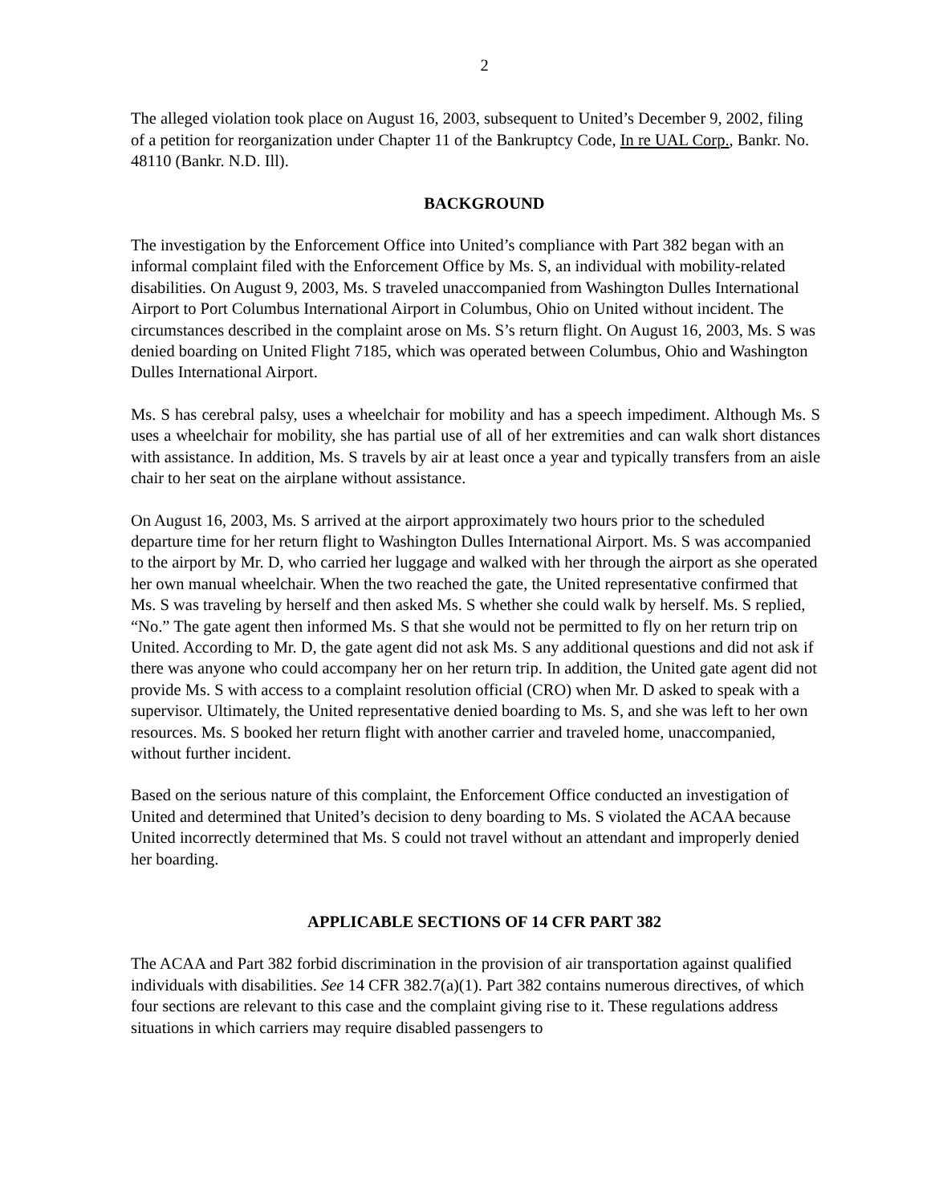2
The alleged violation took place on August 16, 2003, subsequent to United’s December 9, 2002, filing of a petition for reorganization under Chapter 11 of the Bankruptcy Code, In re UAL Corp., Bankr. No. 48110 (Bankr. N.D. Ill).
BACKGROUND
The investigation by the Enforcement Office into United’s compliance with Part 382 began with an informal complaint filed with the Enforcement Office by Ms. S, an individual with mobility-related disabilities. On August 9, 2003, Ms. S traveled unaccompanied from Washington Dulles International Airport to Port Columbus International Airport in Columbus, Ohio on United without incident. The circumstances described in the complaint arose on Ms. S’s return flight. On August 16, 2003, Ms. S was denied boarding on United Flight 7185, which was operated between Columbus, Ohio and Washington Dulles International Airport.
Ms. S has cerebral palsy, uses a wheelchair for mobility and has a speech impediment. Although Ms. S uses a wheelchair for mobility, she has partial use of all of her extremities and can walk short distances with assistance. In addition, Ms. S travels by air at least once a year and typically transfers from an aisle chair to her seat on the airplane without assistance.
On August 16, 2003, Ms. S arrived at the airport approximately two hours prior to the scheduled departure time for her return flight to Washington Dulles International Airport. Ms. S was accompanied to the airport by Mr. D, who carried her luggage and walked with her through the airport as she operated her own manual wheelchair. When the two reached the gate, the United representative confirmed that Ms. S was traveling by herself and then asked Ms. S whether she could walk by herself. Ms. S replied, “No.” The gate agent then informed Ms. S that she would not be permitted to fly on her return trip on United. According to Mr. D, the gate agent did not ask Ms. S any additional questions and did not ask if there was anyone who could accompany her on her return trip. In addition, the United gate agent did not provide Ms. S with access to a complaint resolution official (CRO) when Mr. D asked to speak with a supervisor. Ultimately, the United representative denied boarding to Ms. S, and she was left to her own resources. Ms. S booked her return flight with another carrier and traveled home, unaccompanied, without further incident.
Based on the serious nature of this complaint, the Enforcement Office conducted an investigation of United and determined that United’s decision to deny boarding to Ms. S violated the ACAA because United incorrectly determined that Ms. S could not travel without an attendant and improperly denied her boarding.
APPLICABLE SECTIONS OF 14 CFR PART 382
The ACAA and Part 382 forbid discrimination in the provision of air transportation against qualified individuals with disabilities. See 14 CFR 382.7(a)(1). Part 382 contains numerous directives, of which four sections are relevant to this case and the complaint giving rise to it. These regulations address situations in which carriers may require disabled passengers to